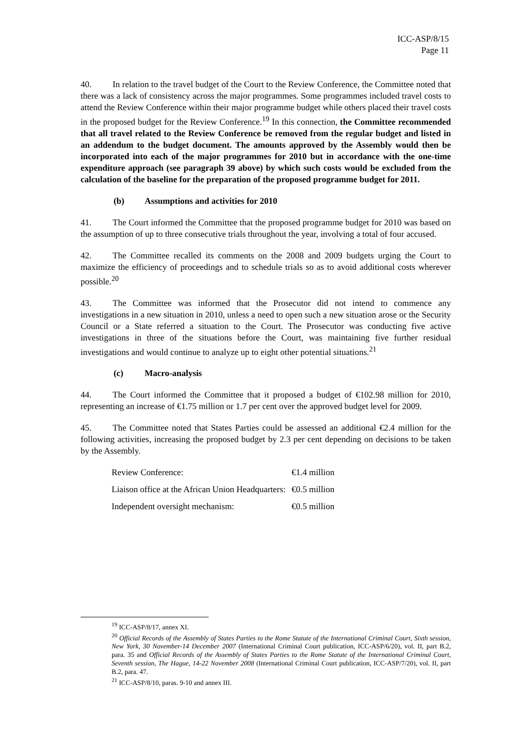ICC-ASP/8/15
Page 11
40. In relation to the travel budget of the Court to the Review Conference, the Committee noted that there was a lack of consistency across the major programmes. Some programmes included travel costs to attend the Review Conference within their major programme budget while others placed their travel costs in the proposed budget for the Review Conference.<sup>19</sup> In this connection, the Committee recommended that all travel related to the Review Conference be removed from the regular budget and listed in an addendum to the budget document. The amounts approved by the Assembly would then be incorporated into each of the major programmes for 2010 but in accordance with the one-time expenditure approach (see paragraph 39 above) by which such costs would be excluded from the calculation of the baseline for the preparation of the proposed programme budget for 2011.
(b) Assumptions and activities for 2010
41. The Court informed the Committee that the proposed programme budget for 2010 was based on the assumption of up to three consecutive trials throughout the year, involving a total of four accused.
42. The Committee recalled its comments on the 2008 and 2009 budgets urging the Court to maximize the efficiency of proceedings and to schedule trials so as to avoid additional costs wherever possible.<sup>20</sup>
43. The Committee was informed that the Prosecutor did not intend to commence any investigations in a new situation in 2010, unless a need to open such a new situation arose or the Security Council or a State referred a situation to the Court. The Prosecutor was conducting five active investigations in three of the situations before the Court, was maintaining five further residual investigations and would continue to analyze up to eight other potential situations.<sup>21</sup>
(c) Macro-analysis
44. The Court informed the Committee that it proposed a budget of €102.98 million for 2010, representing an increase of €1.75 million or 1.7 per cent over the approved budget level for 2009.
45. The Committee noted that States Parties could be assessed an additional €2.4 million for the following activities, increasing the proposed budget by 2.3 per cent depending on decisions to be taken by the Assembly.
| Review Conference: | €1.4 million |
| Liaison office at the African Union Headquarters: | €0.5 million |
| Independent oversight mechanism: | €0.5 million |
<sup>19</sup> ICC-ASP/8/17, annex XI.
<sup>20</sup> Official Records of the Assembly of States Parties to the Rome Statute of the International Criminal Court, Sixth session, New York, 30 November-14 December 2007 (International Criminal Court publication, ICC-ASP/6/20), vol. II, part B.2, para. 35 and Official Records of the Assembly of States Parties to the Rome Statute of the International Criminal Court, Seventh session, The Hague, 14-22 November 2008 (International Criminal Court publication, ICC-ASP/7/20), vol. II, part B.2, para. 47.
<sup>21</sup> ICC-ASP/8/10, paras. 9-10 and annex III.